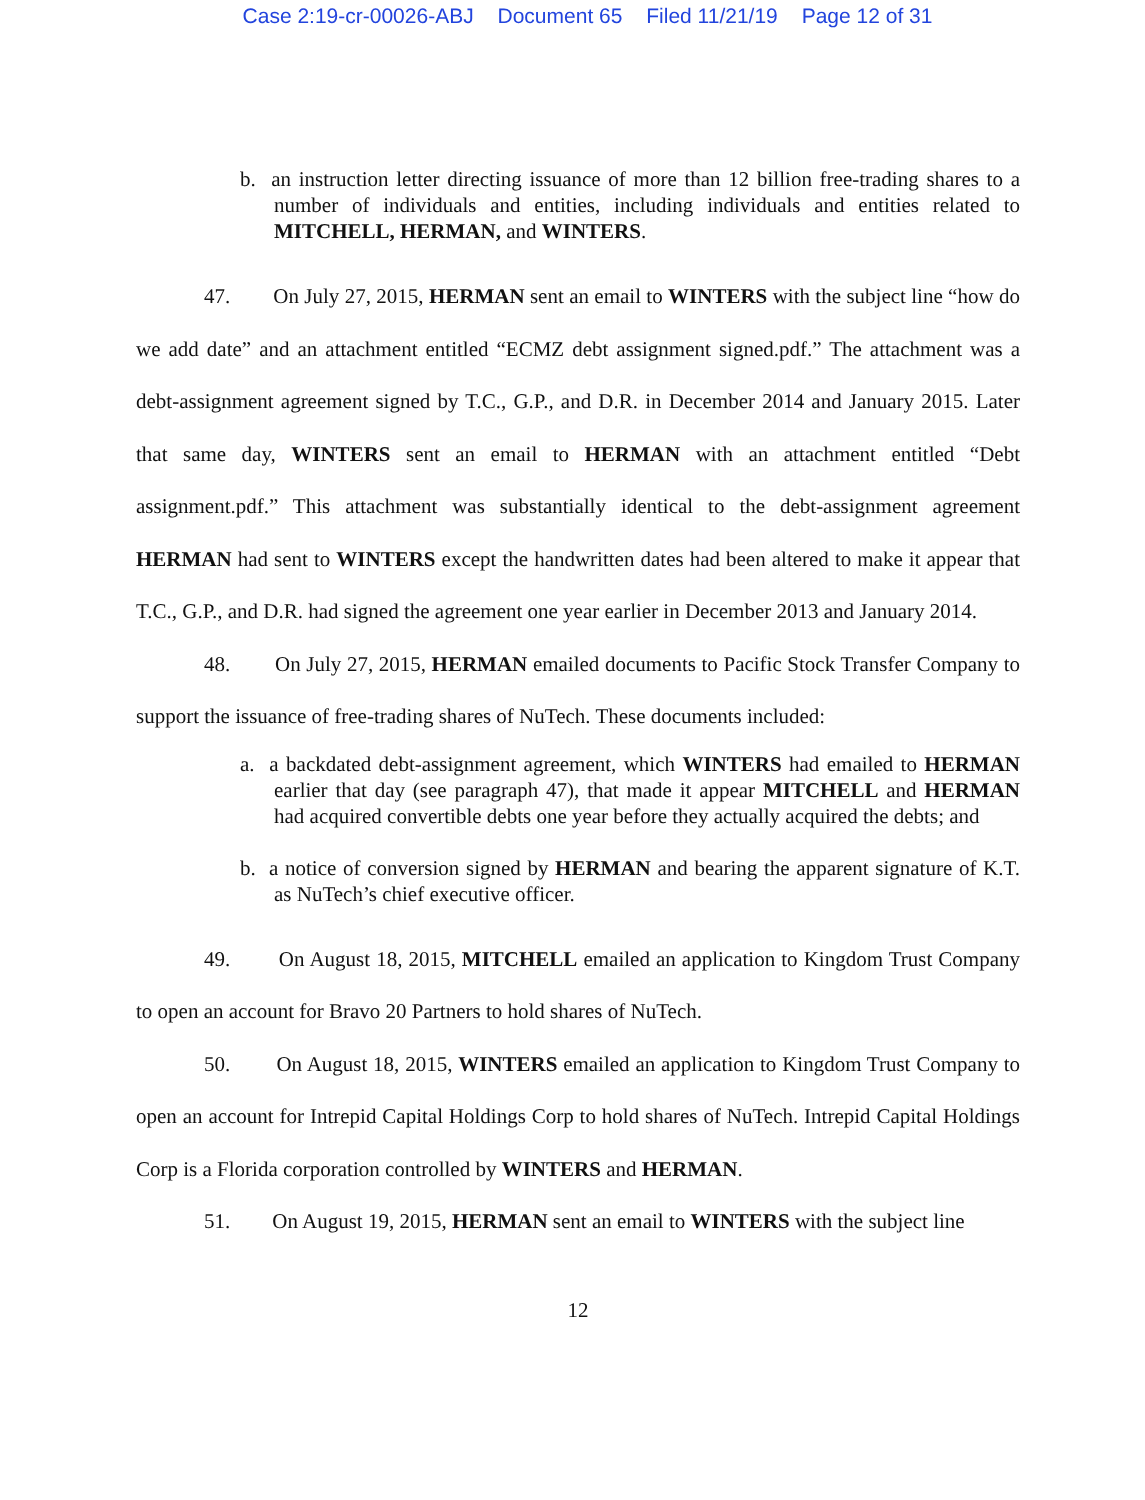Case 2:19-cr-00026-ABJ Document 65 Filed 11/21/19 Page 12 of 31
b. an instruction letter directing issuance of more than 12 billion free-trading shares to a number of individuals and entities, including individuals and entities related to MITCHELL, HERMAN, and WINTERS.
47. On July 27, 2015, HERMAN sent an email to WINTERS with the subject line “how do we add date” and an attachment entitled “ECMZ debt assignment signed.pdf.” The attachment was a debt-assignment agreement signed by T.C., G.P., and D.R. in December 2014 and January 2015. Later that same day, WINTERS sent an email to HERMAN with an attachment entitled “Debt assignment.pdf.” This attachment was substantially identical to the debt-assignment agreement HERMAN had sent to WINTERS except the handwritten dates had been altered to make it appear that T.C., G.P., and D.R. had signed the agreement one year earlier in December 2013 and January 2014.
48. On July 27, 2015, HERMAN emailed documents to Pacific Stock Transfer Company to support the issuance of free-trading shares of NuTech. These documents included:
a. a backdated debt-assignment agreement, which WINTERS had emailed to HERMAN earlier that day (see paragraph 47), that made it appear MITCHELL and HERMAN had acquired convertible debts one year before they actually acquired the debts; and
b. a notice of conversion signed by HERMAN and bearing the apparent signature of K.T. as NuTech’s chief executive officer.
49. On August 18, 2015, MITCHELL emailed an application to Kingdom Trust Company to open an account for Bravo 20 Partners to hold shares of NuTech.
50. On August 18, 2015, WINTERS emailed an application to Kingdom Trust Company to open an account for Intrepid Capital Holdings Corp to hold shares of NuTech. Intrepid Capital Holdings Corp is a Florida corporation controlled by WINTERS and HERMAN.
51. On August 19, 2015, HERMAN sent an email to WINTERS with the subject line
12